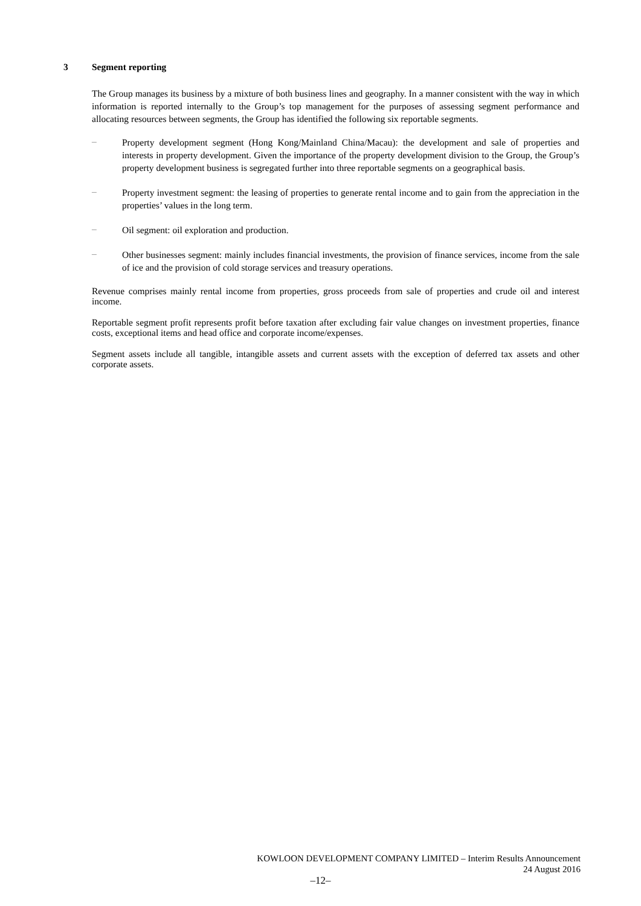3 Segment reporting
The Group manages its business by a mixture of both business lines and geography. In a manner consistent with the way in which information is reported internally to the Group’s top management for the purposes of assessing segment performance and allocating resources between segments, the Group has identified the following six reportable segments.
–
Property development segment (Hong Kong/Mainland China/Macau): the development and sale of properties and interests in property development. Given the importance of the property development division to the Group, the Group’s property development business is segregated further into three reportable segments on a geographical basis.
–
Property investment segment: the leasing of properties to generate rental income and to gain from the appreciation in the properties’ values in the long term.
–
Oil segment: oil exploration and production.
–
Other businesses segment: mainly includes financial investments, the provision of finance services, income from the sale of ice and the provision of cold storage services and treasury operations.
Revenue comprises mainly rental income from properties, gross proceeds from sale of properties and crude oil and interest income.
Reportable segment profit represents profit before taxation after excluding fair value changes on investment properties, finance costs, exceptional items and head office and corporate income/expenses.
Segment assets include all tangible, intangible assets and current assets with the exception of deferred tax assets and other corporate assets.
KOWLOON DEVELOPMENT COMPANY LIMITED – Interim Results Announcement
24 August 2016
–12–